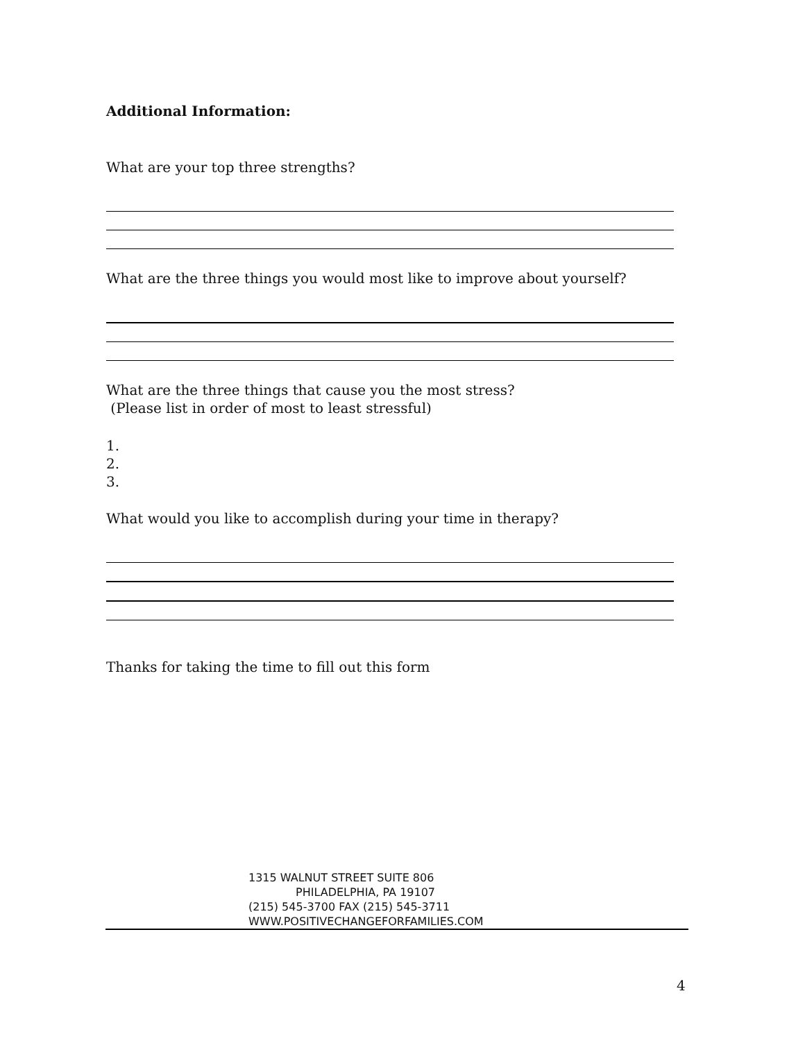Additional Information:
What are your top three strengths?
What are the three things you would most like to improve about yourself?
What are the three things that cause you the most stress?
(Please list in order of most to least stressful)
1.
2.
3.
What would you like to accomplish during your time in therapy?
Thanks for taking the time to fill out this form
1315 WALNUT STREET SUITE 806
PHILADELPHIA, PA 19107
(215) 545-3700 FAX (215) 545-3711
WWW.POSITIVECHANGEFORFAMILIES.COM
4